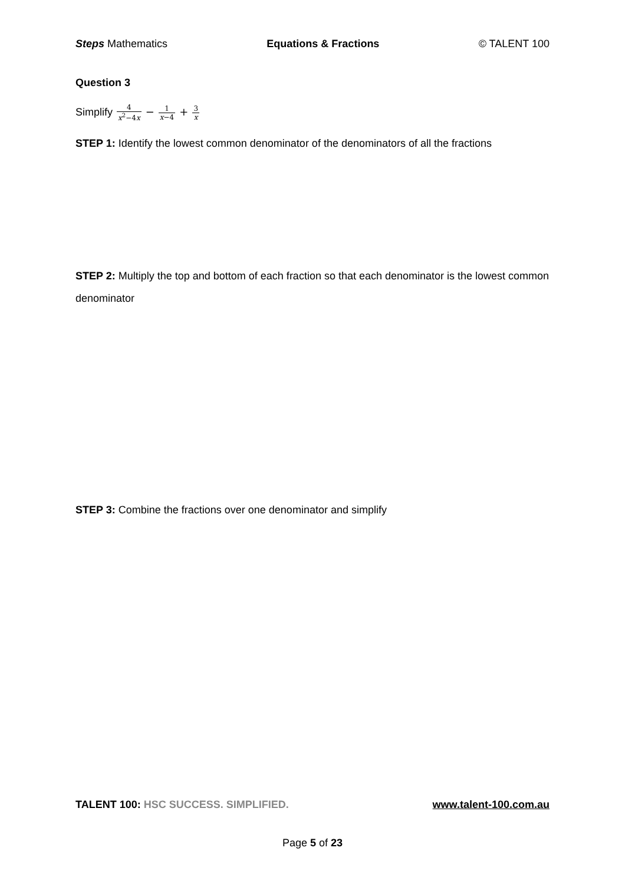Steps Mathematics Equations & Fractions © TALENT 100
Question 3
Simplify 4 x<sup>2</sup>−4x − 1 x−4 + 3 x
STEP 1: Identify the lowest common denominator of the denominators of all the fractions
STEP 2: Multiply the top and bottom of each fraction so that each denominator is the lowest common denominator
STEP 3: Combine the fractions over one denominator and simplify
TALENT 100: HSC SUCCESS. SIMPLIFIED. www.talent-100.com.au
Page 5 of 23